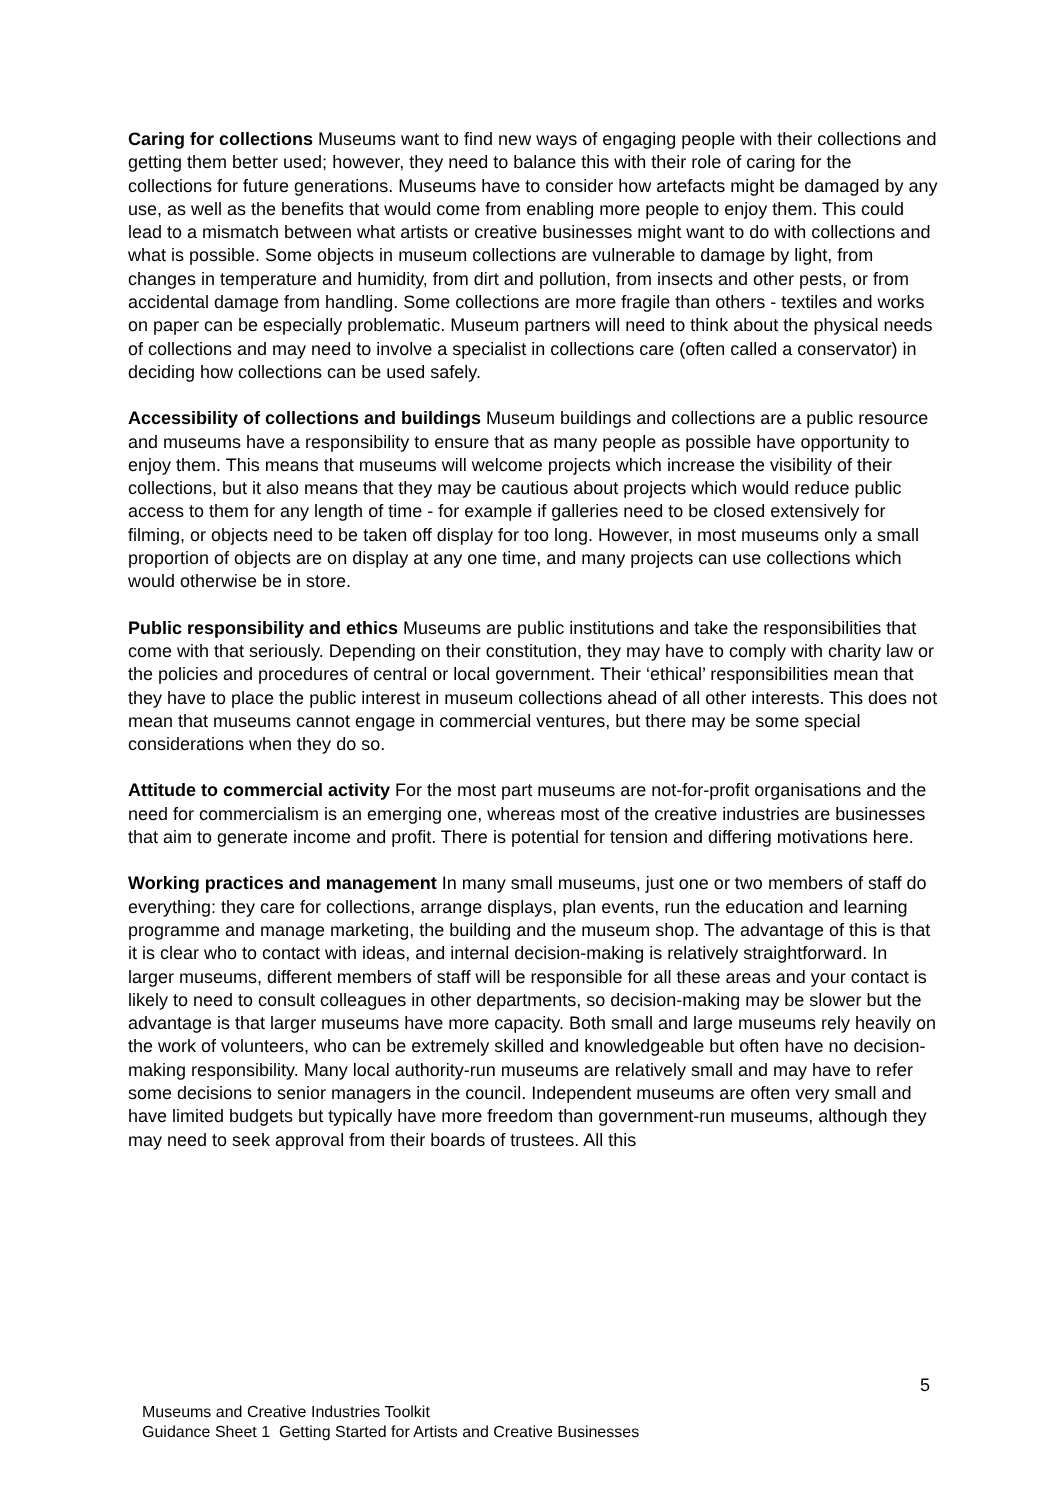Caring for collections Museums want to find new ways of engaging people with their collections and getting them better used; however, they need to balance this with their role of caring for the collections for future generations. Museums have to consider how artefacts might be damaged by any use, as well as the benefits that would come from enabling more people to enjoy them. This could lead to a mismatch between what artists or creative businesses might want to do with collections and what is possible. Some objects in museum collections are vulnerable to damage by light, from changes in temperature and humidity, from dirt and pollution, from insects and other pests, or from accidental damage from handling. Some collections are more fragile than others - textiles and works on paper can be especially problematic. Museum partners will need to think about the physical needs of collections and may need to involve a specialist in collections care (often called a conservator) in deciding how collections can be used safely.
Accessibility of collections and buildings Museum buildings and collections are a public resource and museums have a responsibility to ensure that as many people as possible have opportunity to enjoy them. This means that museums will welcome projects which increase the visibility of their collections, but it also means that they may be cautious about projects which would reduce public access to them for any length of time - for example if galleries need to be closed extensively for filming, or objects need to be taken off display for too long. However, in most museums only a small proportion of objects are on display at any one time, and many projects can use collections which would otherwise be in store.
Public responsibility and ethics Museums are public institutions and take the responsibilities that come with that seriously. Depending on their constitution, they may have to comply with charity law or the policies and procedures of central or local government. Their ‘ethical’ responsibilities mean that they have to place the public interest in museum collections ahead of all other interests. This does not mean that museums cannot engage in commercial ventures, but there may be some special considerations when they do so.
Attitude to commercial activity For the most part museums are not-for-profit organisations and the need for commercialism is an emerging one, whereas most of the creative industries are businesses that aim to generate income and profit. There is potential for tension and differing motivations here.
Working practices and management In many small museums, just one or two members of staff do everything: they care for collections, arrange displays, plan events, run the education and learning programme and manage marketing, the building and the museum shop. The advantage of this is that it is clear who to contact with ideas, and internal decision-making is relatively straightforward. In larger museums, different members of staff will be responsible for all these areas and your contact is likely to need to consult colleagues in other departments, so decision-making may be slower but the advantage is that larger museums have more capacity. Both small and large museums rely heavily on the work of volunteers, who can be extremely skilled and knowledgeable but often have no decision-making responsibility. Many local authority-run museums are relatively small and may have to refer some decisions to senior managers in the council. Independent museums are often very small and have limited budgets but typically have more freedom than government-run museums, although they may need to seek approval from their boards of trustees. All this
5
Museums and Creative Industries Toolkit
Guidance Sheet 1 Getting Started for Artists and Creative Businesses